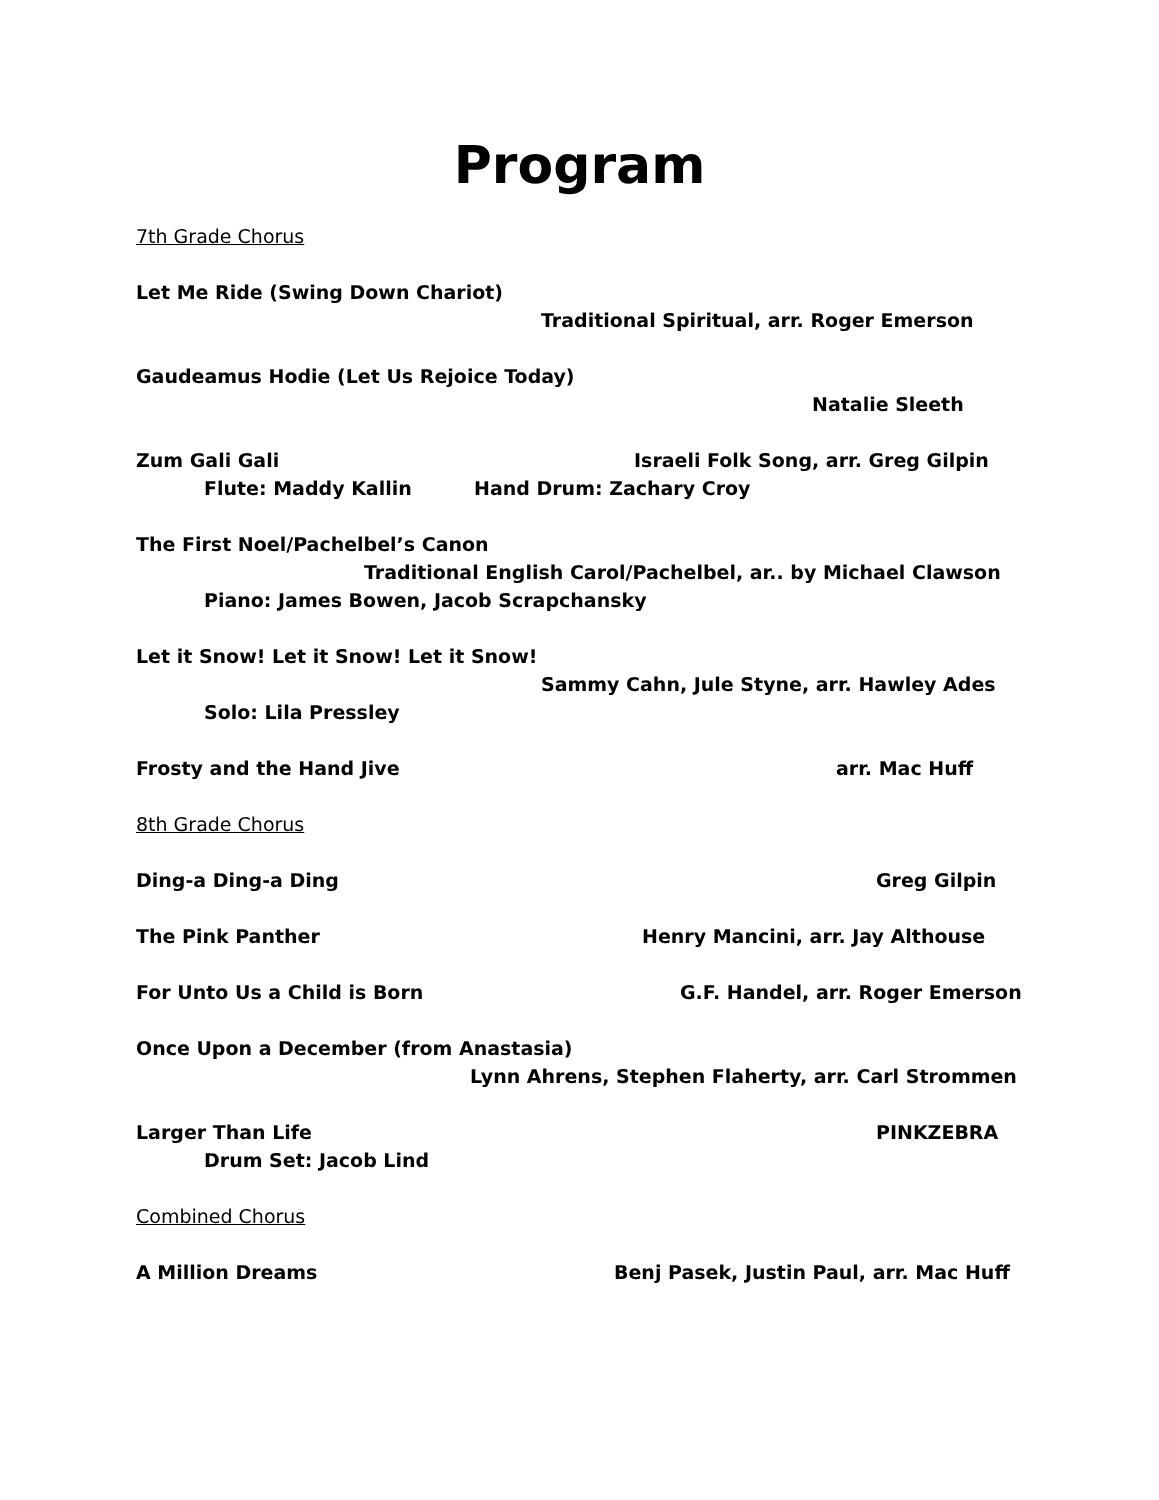Program
7th Grade Chorus
Let Me Ride (Swing Down Chariot)
Traditional Spiritual, arr. Roger Emerson
Gaudeamus Hodie (Let Us Rejoice Today)
Natalie Sleeth
Zum Gali Gali Israeli Folk Song, arr. Greg Gilpin
Flute: Maddy Kallin Hand Drum: Zachary Croy
The First Noel/Pachelbel’s Canon
Traditional English Carol/Pachelbel, ar.. by Michael Clawson
Piano: James Bowen, Jacob Scrapchansky
Let it Snow! Let it Snow! Let it Snow!
Sammy Cahn, Jule Styne, arr. Hawley Ades
Solo: Lila Pressley
Frosty and the Hand Jive arr. Mac Huff
8th Grade Chorus
Ding-a Ding-a Ding Greg Gilpin
The Pink Panther Henry Mancini, arr. Jay Althouse
For Unto Us a Child is Born G.F. Handel, arr. Roger Emerson
Once Upon a December (from Anastasia)
Lynn Ahrens, Stephen Flaherty, arr. Carl Strommen
Larger Than Life PINKZEBRA
Drum Set: Jacob Lind
Combined Chorus
A Million Dreams Benj Pasek, Justin Paul, arr. Mac Huff